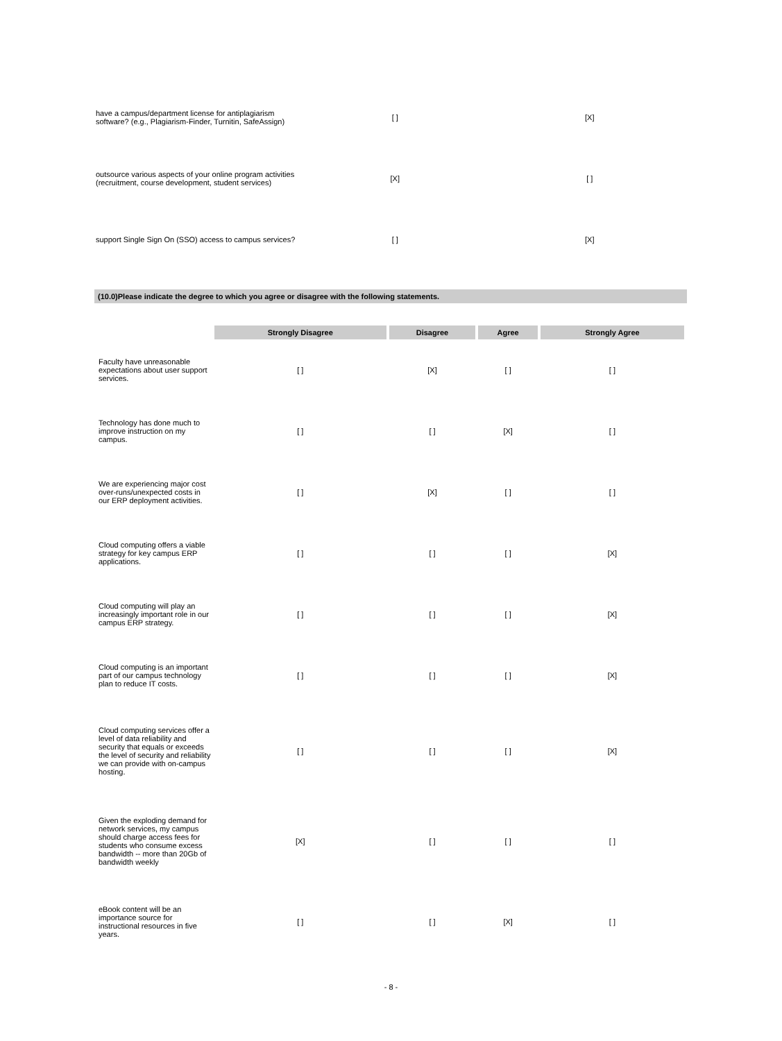| have a campus/department license for antiplagiarism software? (e.g., Plagiarism-Finder, Turnitin, SafeAssign) | [ ] | [X] |
| outsource various aspects of your online program activities (recruitment, course development, student services) | [X] | [ ] |
| support Single Sign On (SSO) access to campus services? | [ ] | [X] |
(10.0)Please indicate the degree to which you agree or disagree with the following statements.
| | Strongly Disagree | Disagree | Agree | Strongly Agree |
| Faculty have unreasonable expectations about user support services. | [ ] | [X] | [ ] | [ ] |
| Technology has done much to improve instruction on my campus. | [ ] | [ ] | [X] | [ ] |
| We are experiencing major cost over-runs/unexpected costs in our ERP deployment activities. | [ ] | [X] | [ ] | [ ] |
| Cloud computing offers a viable strategy for key campus ERP applications. | [ ] | [ ] | [ ] | [X] |
| Cloud computing will play an increasingly important role in our campus ERP strategy. | [ ] | [ ] | [ ] | [X] |
| Cloud computing is an important part of our campus technology plan to reduce IT costs. | [ ] | [ ] | [ ] | [X] |
| Cloud computing services offer a level of data reliability and security that equals or exceeds the level of security and reliability we can provide with on-campus hosting. | [ ] | [ ] | [ ] | [X] |
| Given the exploding demand for network services, my campus should charge access fees for students who consume excess bandwidth -- more than 20Gb of bandwidth weekly | [X] | [ ] | [ ] | [ ] |
| eBook content will be an importance source for instructional resources in five years. | [ ] | [ ] | [X] | [ ] |
- 8 -